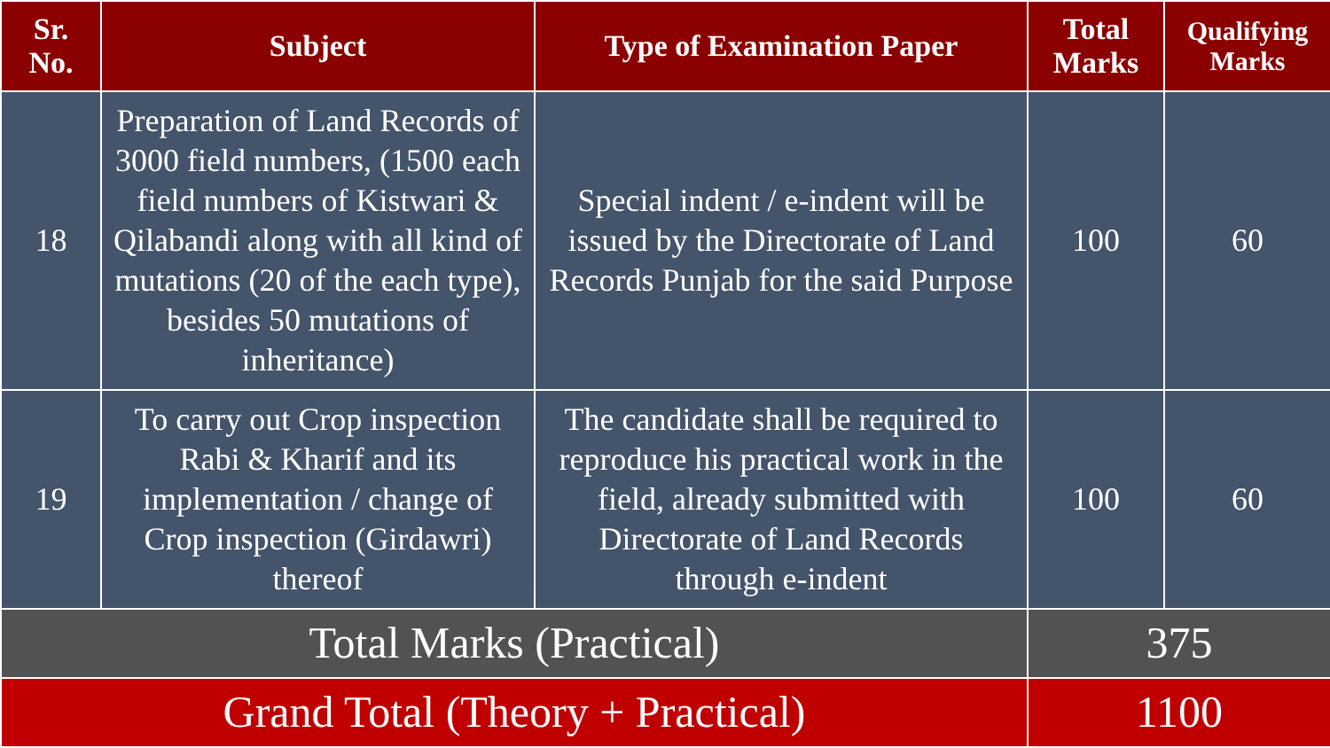| Sr. No. | Subject | Type of Examination Paper | Total Marks | Qualifying Marks |
| --- | --- | --- | --- | --- |
| 18 | Preparation of Land Records of 3000 field numbers, (1500 each field numbers of Kistwari & Qilabandi along with all kind of mutations (20 of the each type), besides 50 mutations of inheritance) | Special indent / e-indent will be issued by the Directorate of Land Records Punjab for the said Purpose | 100 | 60 |
| 19 | To carry out Crop inspection Rabi & Kharif and its implementation / change of Crop inspection (Girdawri) thereof | The candidate shall be required to reproduce his practical work in the field, already submitted with Directorate of Land Records through e-indent | 100 | 60 |
| Total Marks (Practical) | | | 375 | |
| Grand Total (Theory + Practical) | | | 1100 | |